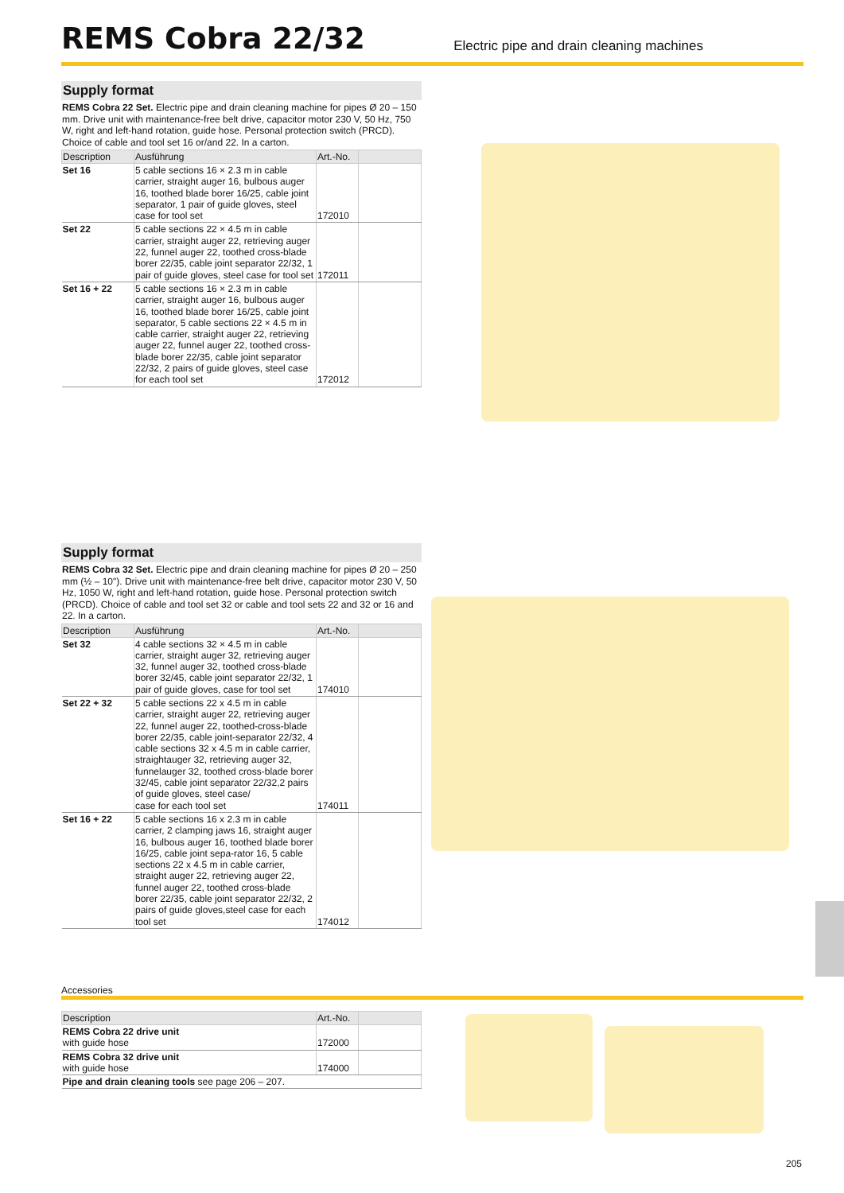REMS Cobra 22/32
Electric pipe and drain cleaning machines
Supply format
REMS Cobra 22 Set. Electric pipe and drain cleaning machine for pipes Ø 20 – 150 mm. Drive unit with maintenance-free belt drive, capacitor motor 230 V, 50 Hz, 750 W, right and left-hand rotation, guide hose. Personal protection switch (PRCD). Choice of cable and tool set 16 or/and 22. In a carton.
| Description | Ausführung | Art.-No. | |
| --- | --- | --- | --- |
| Set 16 | 5 cable sections 16 × 2.3 m in cable carrier, straight auger 16, bulbous auger 16, toothed blade borer 16/25, cable joint separator, 1 pair of guide gloves, steel case for tool set | 172010 | |
| Set 22 | 5 cable sections 22 × 4.5 m in cable carrier, straight auger 22, retrieving auger 22, funnel auger 22, toothed cross-blade borer 22/35, cable joint separator 22/32, 1 pair of guide gloves, steel case for tool set | 172011 | |
| Set 16 + 22 | 5 cable sections 16 × 2.3 m in cable carrier, straight auger 16, bulbous auger 16, toothed blade borer 16/25, cable joint separator, 5 cable sections 22 × 4.5 m in cable carrier, straight auger 22, retrieving auger 22, funnel auger 22, toothed cross-blade borer 22/35, cable joint separator 22/32, 2 pairs of guide gloves, steel case for each tool set | 172012 | |
Supply format
REMS Cobra 32 Set. Electric pipe and drain cleaning machine for pipes Ø 20 – 250 mm (½ – 10"). Drive unit with maintenance-free belt drive, capacitor motor 230 V, 50 Hz, 1050 W, right and left-hand rotation, guide hose. Personal protection switch (PRCD). Choice of cable and tool set 32 or cable and tool sets 22 and 32 or 16 and 22. In a carton.
| Description | Ausführung | Art.-No. | |
| --- | --- | --- | --- |
| Set 32 | 4 cable sections 32 × 4.5 m in cable carrier, straight auger 32, retrieving auger 32, funnel auger 32, toothed cross-blade borer 32/45, cable joint separator 22/32, 1 pair of guide gloves, case for tool set | 174010 | |
| Set 22 + 32 | 5 cable sections 22 x 4.5 m in cable carrier, straight auger 22, retrieving auger 22, funnel auger 22, toothed-cross-blade borer 22/35, cable joint-separator 22/32, 4 cable sections 32 x 4.5 m in cable carrier, straightauger 32, retrieving auger 32, funnelauger 32, toothed cross-blade borer 32/45, cable joint separator 22/32,2 pairs of guide gloves, steel case/ case for each tool set | 174011 | |
| Set 16 + 22 | 5 cable sections 16 x 2.3 m in cable carrier, 2 clamping jaws 16, straight auger 16, bulbous auger 16, toothed blade borer 16/25, cable joint sepa-rator 16, 5 cable sections 22 x 4.5 m in cable carrier, straight auger 22, retrieving auger 22, funnel auger 22, toothed cross-blade borer 22/35, cable joint separator 22/32, 2 pairs of guide gloves,steel case for each tool set | 174012 | |
Accessories
| Description | Art.-No. | |
| --- | --- | --- |
| REMS Cobra 22 drive unit with guide hose | 172000 | |
| REMS Cobra 32 drive unit with guide hose | 174000 | |
| Pipe and drain cleaning tools see page 206 – 207. | | |
205